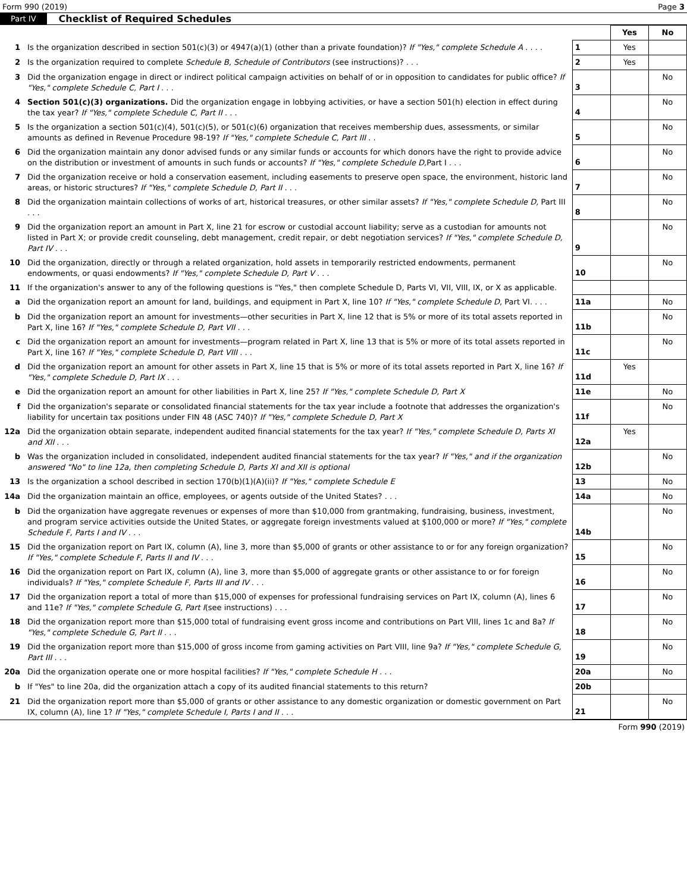Form 990 (2019) Page 3
Part IV Checklist of Required Schedules
| | | | Yes | No |
| 1 | Is the organization described in section 501(c)(3) or 4947(a)(1) (other than a private foundation)? If "Yes," complete Schedule A . . . . | 1 | Yes | |
| 2 | Is the organization required to complete Schedule B, Schedule of Contributors (see instructions)? . . . | 2 | Yes | |
| 3 | Did the organization engage in direct or indirect political campaign activities on behalf of or in opposition to candidates for public office? If "Yes," complete Schedule C, Part I . . . | 3 | | No |
| 4 | Section 501(c)(3) organizations. Did the organization engage in lobbying activities, or have a section 501(h) election in effect during the tax year? If "Yes," complete Schedule C, Part II . . . | 4 | | No |
| 5 | Is the organization a section 501(c)(4), 501(c)(5), or 501(c)(6) organization that receives membership dues, assessments, or similar amounts as defined in Revenue Procedure 98-19? If "Yes," complete Schedule C, Part III . . | 5 | | No |
| 6 | Did the organization maintain any donor advised funds or any similar funds or accounts for which donors have the right to provide advice on the distribution or investment of amounts in such funds or accounts? If "Yes," complete Schedule D, Part I . . . | 6 | | No |
| 7 | Did the organization receive or hold a conservation easement, including easements to preserve open space, the environment, historic land areas, or historic structures? If "Yes," complete Schedule D, Part II . . . | 7 | | No |
| 8 | Did the organization maintain collections of works of art, historical treasures, or other similar assets? If "Yes," complete Schedule D, Part III . . . | 8 | | No |
| 9 | Did the organization report an amount in Part X, line 21 for escrow or custodial account liability; serve as a custodian for amounts not listed in Part X; or provide credit counseling, debt management, credit repair, or debt negotiation services? If "Yes," complete Schedule D, Part IV . . . | 9 | | No |
| 10 | Did the organization, directly or through a related organization, hold assets in temporarily restricted endowments, permanent endowments, or quasi endowments? If "Yes," complete Schedule D, Part V . . . | 10 | | No |
| 11 | If the organization's answer to any of the following questions is "Yes," then complete Schedule D, Parts VI, VII, VIII, IX, or X as applicable. | | | |
| a | Did the organization report an amount for land, buildings, and equipment in Part X, line 10? If "Yes," complete Schedule D, Part VI. . . . | 11a | | No |
| b | Did the organization report an amount for investments—other securities in Part X, line 12 that is 5% or more of its total assets reported in Part X, line 16? If "Yes," complete Schedule D, Part VII . . . | 11b | | No |
| c | Did the organization report an amount for investments—program related in Part X, line 13 that is 5% or more of its total assets reported in Part X, line 16? If "Yes," complete Schedule D, Part VIII . . . | 11c | | No |
| d | Did the organization report an amount for other assets in Part X, line 15 that is 5% or more of its total assets reported in Part X, line 16? If "Yes," complete Schedule D, Part IX . . . | 11d | Yes | |
| e | Did the organization report an amount for other liabilities in Part X, line 25? If "Yes," complete Schedule D, Part X | 11e | | No |
| f | Did the organization's separate or consolidated financial statements for the tax year include a footnote that addresses the organization's liability for uncertain tax positions under FIN 48 (ASC 740)? If "Yes," complete Schedule D, Part X | 11f | | No |
| 12a | Did the organization obtain separate, independent audited financial statements for the tax year? If "Yes," complete Schedule D, Parts XI and XII . . . | 12a | Yes | |
| b | Was the organization included in consolidated, independent audited financial statements for the tax year? If "Yes," and if the organization answered "No" to line 12a, then completing Schedule D, Parts XI and XII is optional | 12b | | No |
| 13 | Is the organization a school described in section 170(b)(1)(A)(ii)? If "Yes," complete Schedule E | 13 | | No |
| 14a | Did the organization maintain an office, employees, or agents outside of the United States? . . . | 14a | | No |
| b | Did the organization have aggregate revenues or expenses of more than $10,000 from grantmaking, fundraising, business, investment, and program service activities outside the United States, or aggregate foreign investments valued at $100,000 or more? If "Yes," complete Schedule F, Parts I and IV . . . | 14b | | No |
| 15 | Did the organization report on Part IX, column (A), line 3, more than $5,000 of grants or other assistance to or for any foreign organization? If "Yes," complete Schedule F, Parts II and IV . . . | 15 | | No |
| 16 | Did the organization report on Part IX, column (A), line 3, more than $5,000 of aggregate grants or other assistance to or for foreign individuals? If "Yes," complete Schedule F, Parts III and IV . . . | 16 | | No |
| 17 | Did the organization report a total of more than $15,000 of expenses for professional fundraising services on Part IX, column (A), lines 6 and 11e? If "Yes," complete Schedule G, Part I (see instructions) . . . | 17 | | No |
| 18 | Did the organization report more than $15,000 total of fundraising event gross income and contributions on Part VIII, lines 1c and 8a? If "Yes," complete Schedule G, Part II . . . | 18 | | No |
| 19 | Did the organization report more than $15,000 of gross income from gaming activities on Part VIII, line 9a? If "Yes," complete Schedule G, Part III . . . | 19 | | No |
| 20a | Did the organization operate one or more hospital facilities? If "Yes," complete Schedule H . . . | 20a | | No |
| b | If "Yes" to line 20a, did the organization attach a copy of its audited financial statements to this return? | 20b | | |
| 21 | Did the organization report more than $5,000 of grants or other assistance to any domestic organization or domestic government on Part IX, column (A), line 1? If "Yes," complete Schedule I, Parts I and II . . . | 21 | | No |
Form 990 (2019)